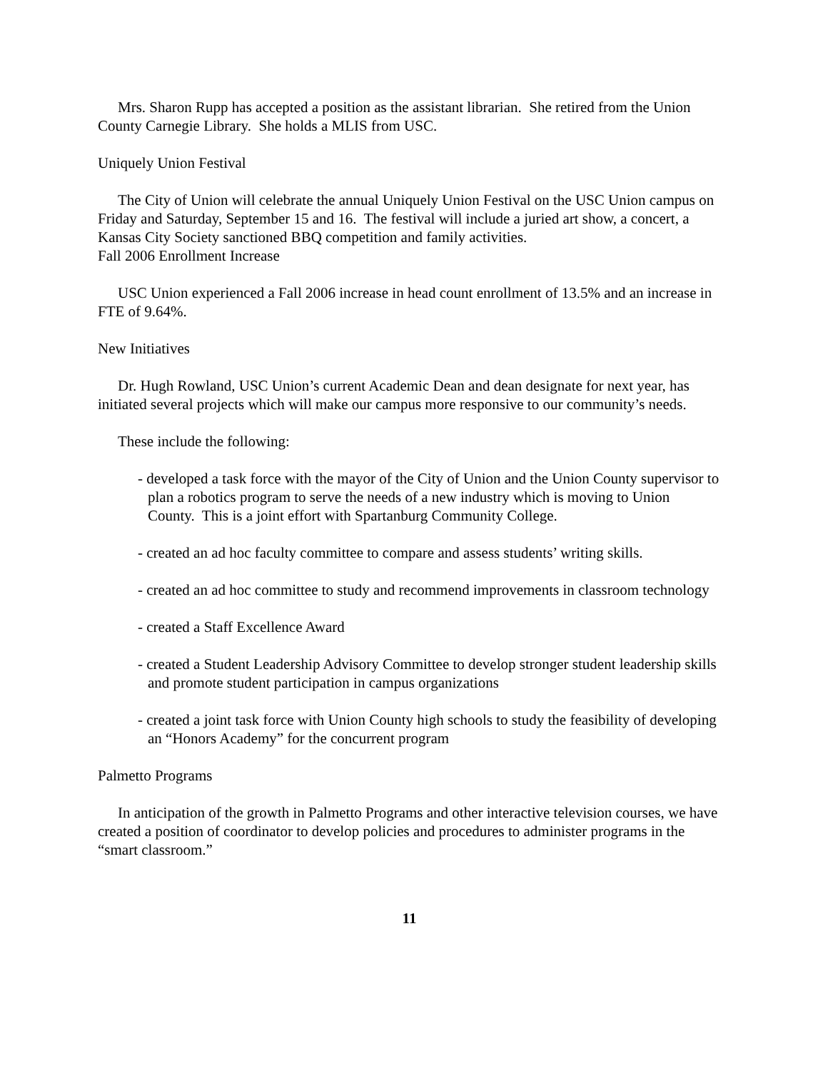Mrs. Sharon Rupp has accepted a position as the assistant librarian. She retired from the Union County Carnegie Library. She holds a MLIS from USC.
Uniquely Union Festival
The City of Union will celebrate the annual Uniquely Union Festival on the USC Union campus on Friday and Saturday, September 15 and 16. The festival will include a juried art show, a concert, a Kansas City Society sanctioned BBQ competition and family activities.
Fall 2006 Enrollment Increase
USC Union experienced a Fall 2006 increase in head count enrollment of 13.5% and an increase in FTE of 9.64%.
New Initiatives
Dr. Hugh Rowland, USC Union’s current Academic Dean and dean designate for next year, has initiated several projects which will make our campus more responsive to our community’s needs.
These include the following:
- developed a task force with the mayor of the City of Union and the Union County supervisor to plan a robotics program to serve the needs of a new industry which is moving to Union County. This is a joint effort with Spartanburg Community College.
- created an ad hoc faculty committee to compare and assess students’ writing skills.
- created an ad hoc committee to study and recommend improvements in classroom technology
- created a Staff Excellence Award
- created a Student Leadership Advisory Committee to develop stronger student leadership skills and promote student participation in campus organizations
- created a joint task force with Union County high schools to study the feasibility of developing an “Honors Academy” for the concurrent program
Palmetto Programs
In anticipation of the growth in Palmetto Programs and other interactive television courses, we have created a position of coordinator to develop policies and procedures to administer programs in the “smart classroom.”
11